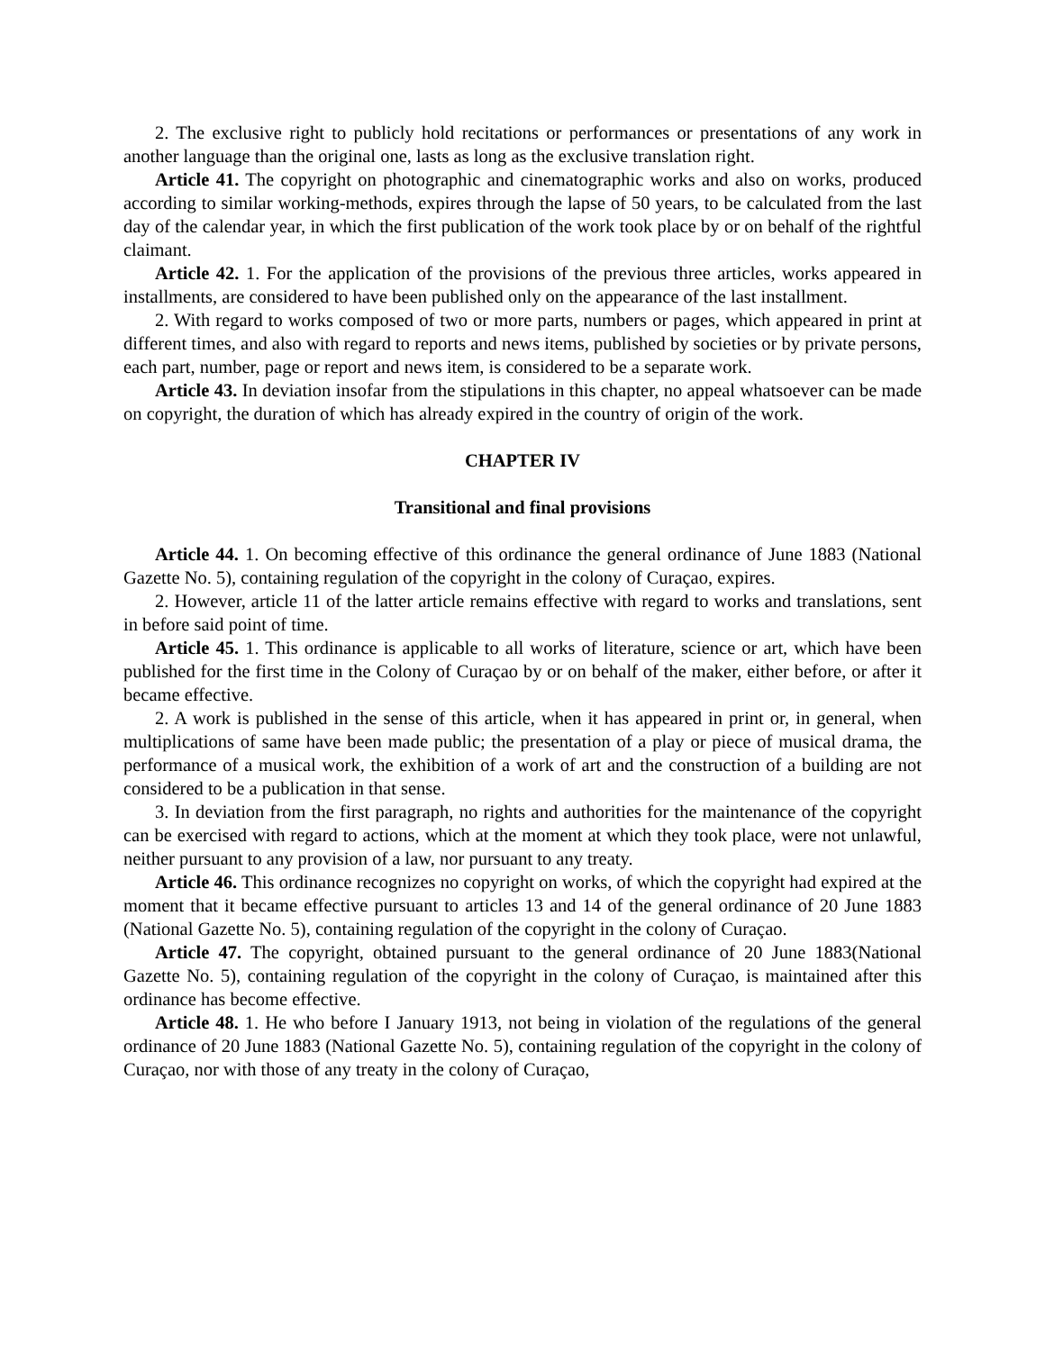2. The exclusive right to publicly hold recitations or performances or presentations of any work in another language than the original one, lasts as long as the exclusive translation right.
Article 41. The copyright on photographic and cinematographic works and also on works, produced according to similar working-methods, expires through the lapse of 50 years, to be calculated from the last day of the calendar year, in which the first publication of the work took place by or on behalf of the rightful claimant.
Article 42. 1. For the application of the provisions of the previous three articles, works appeared in installments, are considered to have been published only on the appearance of the last installment.
2. With regard to works composed of two or more parts, numbers or pages, which appeared in print at different times, and also with regard to reports and news items, published by societies or by private persons, each part, number, page or report and news item, is considered to be a separate work.
Article 43. In deviation insofar from the stipulations in this chapter, no appeal whatsoever can be made on copyright, the duration of which has already expired in the country of origin of the work.
CHAPTER IV
Transitional and final provisions
Article 44. 1. On becoming effective of this ordinance the general ordinance of June 1883 (National Gazette No. 5), containing regulation of the copyright in the colony of Curaçao, expires.
2. However, article 11 of the latter article remains effective with regard to works and translations, sent in before said point of time.
Article 45. 1. This ordinance is applicable to all works of literature, science or art, which have been published for the first time in the Colony of Curaçao by or on behalf of the maker, either before, or after it became effective.
2. A work is published in the sense of this article, when it has appeared in print or, in general, when multiplications of same have been made public; the presentation of a play or piece of musical drama, the performance of a musical work, the exhibition of a work of art and the construction of a building are not considered to be a publication in that sense.
3. In deviation from the first paragraph, no rights and authorities for the maintenance of the copyright can be exercised with regard to actions, which at the moment at which they took place, were not unlawful, neither pursuant to any provision of a law, nor pursuant to any treaty.
Article 46. This ordinance recognizes no copyright on works, of which the copyright had expired at the moment that it became effective pursuant to articles 13 and 14 of the general ordinance of 20 June 1883 (National Gazette No. 5), containing regulation of the copyright in the colony of Curaçao.
Article 47. The copyright, obtained pursuant to the general ordinance of 20 June 1883(National Gazette No. 5), containing regulation of the copyright in the colony of Curaçao, is maintained after this ordinance has become effective.
Article 48. 1. He who before I January 1913, not being in violation of the regulations of the general ordinance of 20 June 1883 (National Gazette No. 5), containing regulation of the copyright in the colony of Curaçao, nor with those of any treaty in the colony of Curaçao,